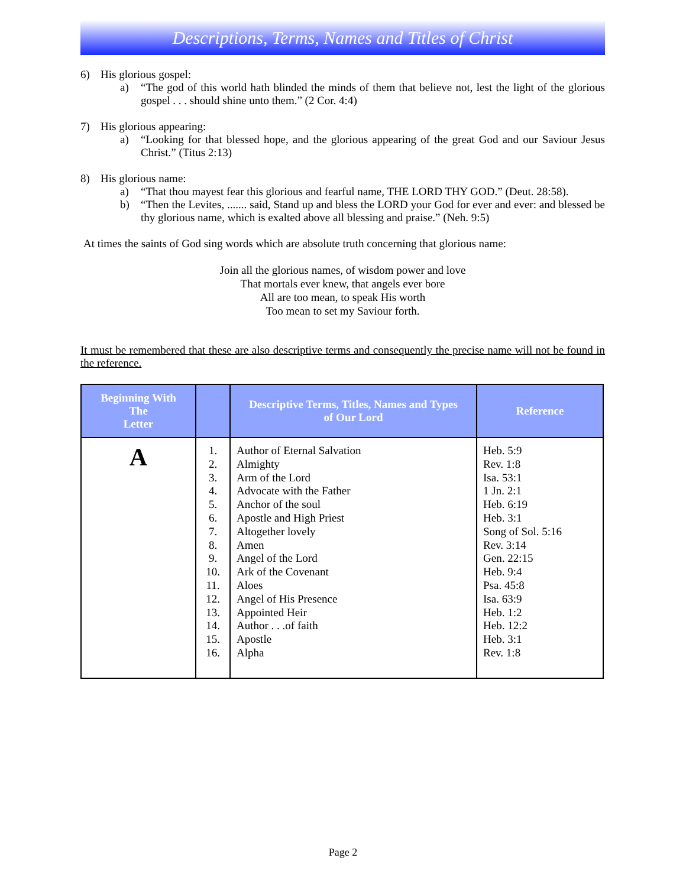Descriptions, Terms, Names and Titles of Christ
6) His glorious gospel:
a) “The god of this world hath blinded the minds of them that believe not, lest the light of the glorious gospel . . . should shine unto them.” (2 Cor. 4:4)
7) His glorious appearing:
a) “Looking for that blessed hope, and the glorious appearing of the great God and our Saviour Jesus Christ.” (Titus 2:13)
8) His glorious name:
a) “That thou mayest fear this glorious and fearful name, THE LORD THY GOD.” (Deut. 28:58).
b) “Then the Levites, ....... said, Stand up and bless the LORD your God for ever and ever: and blessed be thy glorious name, which is exalted above all blessing and praise.” (Neh. 9:5)
At times the saints of God sing words which are absolute truth concerning that glorious name:
Join all the glorious names, of wisdom power and love
That mortals ever knew, that angels ever bore
All are too mean, to speak His worth
Too mean to set my Saviour forth.
It must be remembered that these are also descriptive terms and consequently the precise name will not be found in the reference.
| Beginning With The Letter | | Descriptive Terms, Titles, Names and Types of Our Lord | Reference |
| --- | --- | --- | --- |
| A | 1. 2. 3. 4. 5. 6. 7. 8. 9. 10. 11. 12. 13. 14. 15. 16. | Author of Eternal Salvation Almighty Arm of the Lord Advocate with the Father Anchor of the soul Apostle and High Priest Altogether lovely Amen Angel of the Lord Ark of the Covenant Aloes Angel of His Presence Appointed Heir Author . . .of faith Apostle Alpha | Heb. 5:9 Rev. 1:8 Isa. 53:1 1 Jn. 2:1 Heb. 6:19 Heb. 3:1 Song of Sol. 5:16 Rev. 3:14 Gen. 22:15 Heb. 9:4 Psa. 45:8 Isa. 63:9 Heb. 1:2 Heb. 12:2 Heb. 3:1 Rev. 1:8 |
Page 2